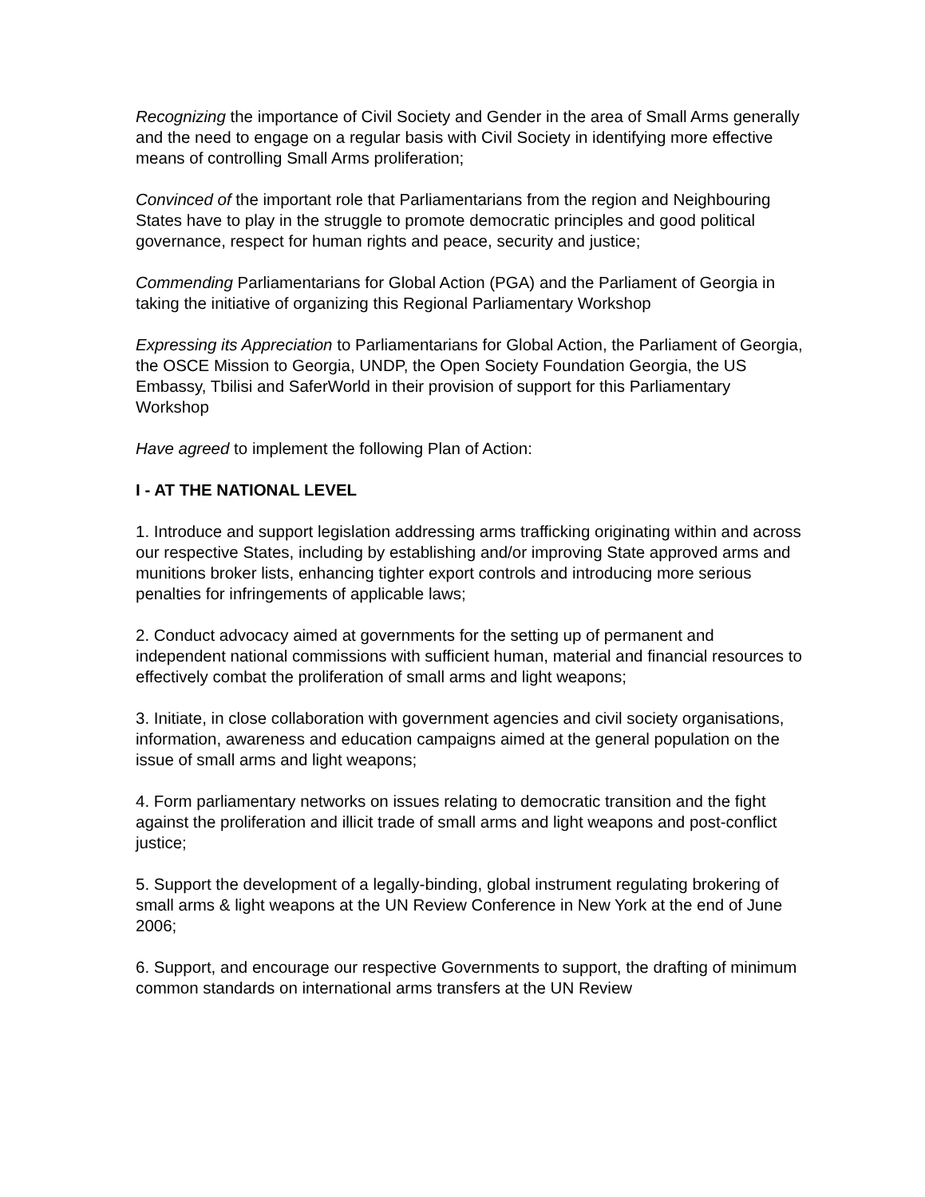Recognizing the importance of Civil Society and Gender in the area of Small Arms generally and the need to engage on a regular basis with Civil Society in identifying more effective means of controlling Small Arms proliferation;
Convinced of the important role that Parliamentarians from the region and Neighbouring States have to play in the struggle to promote democratic principles and good political governance, respect for human rights and peace, security and justice;
Commending Parliamentarians for Global Action (PGA) and the Parliament of Georgia in taking the initiative of organizing this Regional Parliamentary Workshop
Expressing its Appreciation to Parliamentarians for Global Action, the Parliament of Georgia, the OSCE Mission to Georgia, UNDP, the Open Society Foundation Georgia, the US Embassy, Tbilisi and SaferWorld in their provision of support for this Parliamentary Workshop
Have agreed to implement the following Plan of Action:
I - AT THE NATIONAL LEVEL
1. Introduce and support legislation addressing arms trafficking originating within and across our respective States, including by establishing and/or improving State approved arms and munitions broker lists, enhancing tighter export controls and introducing more serious penalties for infringements of applicable laws;
2. Conduct advocacy aimed at governments for the setting up of permanent and independent national commissions with sufficient human, material and financial resources to effectively combat the proliferation of small arms and light weapons;
3. Initiate, in close collaboration with government agencies and civil society organisations, information, awareness and education campaigns aimed at the general population on the issue of small arms and light weapons;
4. Form parliamentary networks on issues relating to democratic transition and the fight against the proliferation and illicit trade of small arms and light weapons and post-conflict justice;
5. Support the development of a legally-binding, global instrument regulating brokering of small arms & light weapons at the UN Review Conference in New York at the end of June 2006;
6. Support, and encourage our respective Governments to support, the drafting of minimum common standards on international arms transfers at the UN Review